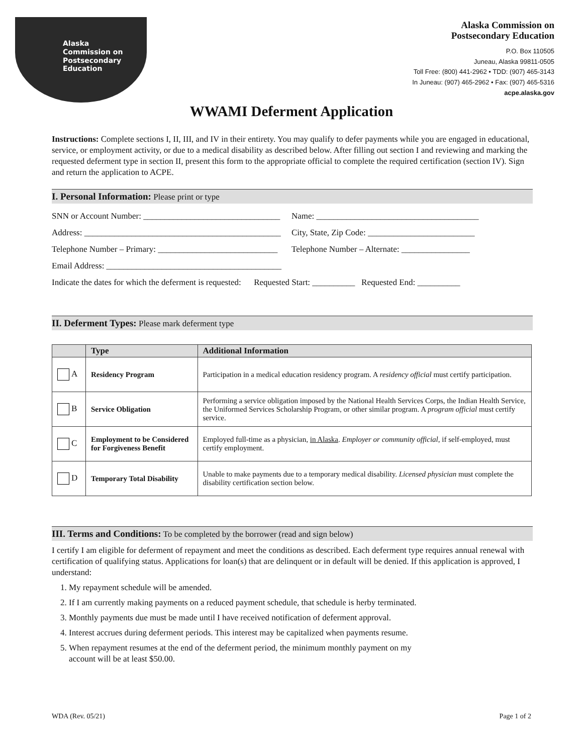Alaska
Commission on
Postsecondary
Education
Alaska Commission on
Postsecondary Education
P.O. Box 110505
Juneau, Alaska 99811-0505
Toll Free: (800) 441-2962 • TDD: (907) 465-3143
In Juneau: (907) 465-2962 • Fax: (907) 465-5316
acpe.alaska.gov
WWAMI Deferment Application
Instructions: Complete sections I, II, III, and IV in their entirety. You may qualify to defer payments while you are engaged in educational, service, or employment activity, or due to a medical disability as described below. After filling out section I and reviewing and marking the requested deferment type in section II, present this form to the appropriate official to complete the required certification (section IV). Sign and return the application to ACPE.
I. Personal Information: Please print or type
SNN or Account Number: ________________________________
Name: ______________________________________
Address: ______________________________________________
City, State, Zip Code: _________________________
Telephone Number – Primary: ____________________________
Telephone Number – Alternate: ________________
Email Address: _________________________________________
Indicate the dates for which the deferment is requested: Requested Start: __________ Requested End: __________
II. Deferment Types: Please mark deferment type
| | Type | Additional Information |
| --- | --- | --- |
| A | Residency Program | Participation in a medical education residency program. A residency official must certify participation. |
| B | Service Obligation | Performing a service obligation imposed by the National Health Services Corps, the Indian Health Service, the Uniformed Services Scholarship Program, or other similar program. A program official must certify service. |
| C | Employment to be Considered for Forgiveness Benefit | Employed full-time as a physician, in Alaska . Employer or community official , if self-employed, must certify employment. |
| D | Temporary Total Disability | Unable to make payments due to a temporary medical disability. Licensed physician must complete the disability certification section below. |
III. Terms and Conditions: To be completed by the borrower (read and sign below)
I certify I am eligible for deferment of repayment and meet the conditions as described. Each deferment type requires annual renewal with certification of qualifying status. Applications for loan(s) that are delinquent or in default will be denied. If this application is approved, I understand:
1. My repayment schedule will be amended.
2. If I am currently making payments on a reduced payment schedule, that schedule is herby terminated.
3. Monthly payments due must be made until I have received notification of deferment approval.
4. Interest accrues during deferment periods. This interest may be capitalized when payments resume.
5. When repayment resumes at the end of the deferment period, the minimum monthly payment on my
account will be at least $50.00.
WDA (Rev. 05/21) Page 1 of 2